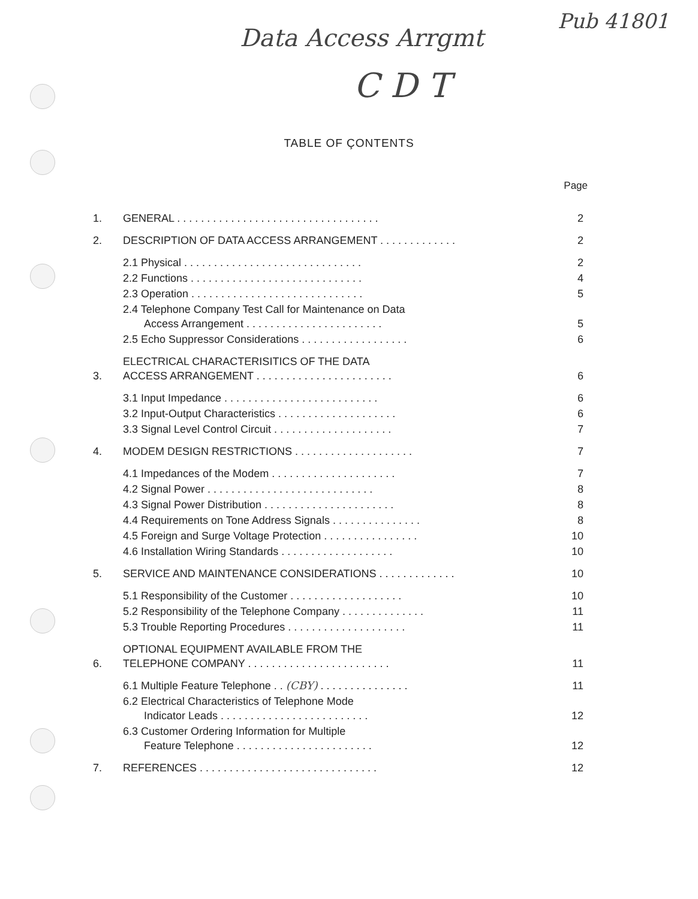Pub 41801
Data Access Arrgmt
C D T
TABLE OF ÇONTENTS
Page
| 1. | GENERAL . . . . . . . . . . . . . . . . . . . . . . . . . . . . . . . . . . | 2 |
| 2. | DESCRIPTION OF DATA ACCESS ARRANGEMENT . . . . . . . . . . . . . | 2 |
| | 2.1 Physical . . . . . . . . . . . . . . . . . . . . . . . . . . . . . . | 2 |
| | 2.2 Functions . . . . . . . . . . . . . . . . . . . . . . . . . . . . . | 4 |
| | 2.3 Operation . . . . . . . . . . . . . . . . . . . . . . . . . . . . . | 5 |
| | 2.4 Telephone Company Test Call for Maintenance on Data Access Arrangement . . . . . . . . . . . . . . . . . . . . . . . | 5 |
| | 2.5 Echo Suppressor Considerations . . . . . . . . . . . . . . . . . . | 6 |
| 3. | ELECTRICAL CHARACTERISITICS OF THE DATA ACCESS ARRANGEMENT . . . . . . . . . . . . . . . . . . . . . . . | 6 |
| | 3.1 Input Impedance . . . . . . . . . . . . . . . . . . . . . . . . . . | 6 |
| | 3.2 Input-Output Characteristics . . . . . . . . . . . . . . . . . . . . | 6 |
| | 3.3 Signal Level Control Circuit . . . . . . . . . . . . . . . . . . . . | 7 |
| 4. | MODEM DESIGN RESTRICTIONS . . . . . . . . . . . . . . . . . . . . | 7 |
| | 4.1 Impedances of the Modem . . . . . . . . . . . . . . . . . . . . . | 7 |
| | 4.2 Signal Power . . . . . . . . . . . . . . . . . . . . . . . . . . . . | 8 |
| | 4.3 Signal Power Distribution . . . . . . . . . . . . . . . . . . . . . . | 8 |
| | 4.4 Requirements on Tone Address Signals . . . . . . . . . . . . . . . | 8 |
| | 4.5 Foreign and Surge Voltage Protection . . . . . . . . . . . . . . . . | 10 |
| | 4.6 Installation Wiring Standards . . . . . . . . . . . . . . . . . . . | 10 |
| 5. | SERVICE AND MAINTENANCE CONSIDERATIONS . . . . . . . . . . . . . | 10 |
| | 5.1 Responsibility of the Customer . . . . . . . . . . . . . . . . . . . | 10 |
| | 5.2 Responsibility of the Telephone Company . . . . . . . . . . . . . . | 11 |
| | 5.3 Trouble Reporting Procedures . . . . . . . . . . . . . . . . . . . . | 11 |
| 6. | OPTIONAL EQUIPMENT AVAILABLE FROM THE TELEPHONE COMPANY . . . . . . . . . . . . . . . . . . . . . . . . | 11 |
| | 6.1 Multiple Feature Telephone . . (CBY) . . . . . . . . . . . . . . . | 11 |
| | 6.2 Electrical Characteristics of Telephone Mode Indicator Leads . . . . . . . . . . . . . . . . . . . . . . . . . | 12 |
| | 6.3 Customer Ordering Information for Multiple Feature Telephone . . . . . . . . . . . . . . . . . . . . . . . | 12 |
| 7. | REFERENCES . . . . . . . . . . . . . . . . . . . . . . . . . . . . . . | 12 |